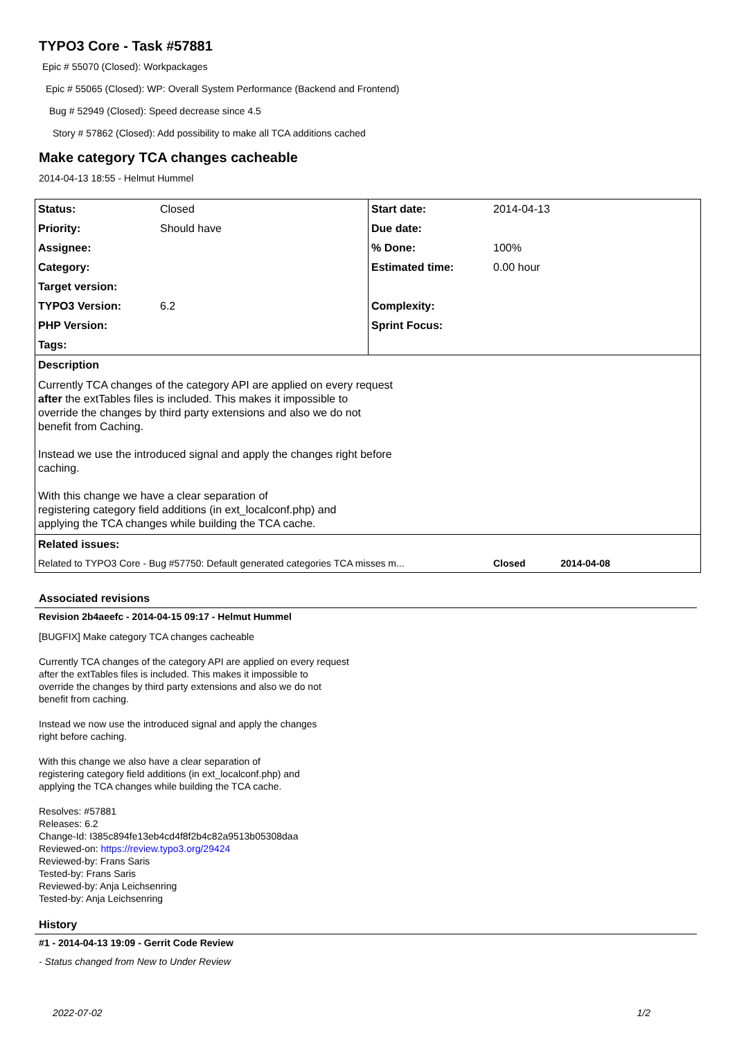TYPO3 Core - Task #57881
Epic # 55070 (Closed): Workpackages
Epic # 55065 (Closed): WP: Overall System Performance (Backend and Frontend)
Bug # 52949 (Closed): Speed decrease since 4.5
Story # 57862 (Closed): Add possibility to make all TCA additions cached
Make category TCA changes cacheable
2014-04-13 18:55 - Helmut Hummel
| Status: | Closed | Start date: | 2014-04-13 |
| Priority: | Should have | Due date: | |
| Assignee: | | % Done: | 100% |
| Category: | | Estimated time: | 0.00 hour |
| Target version: | | | |
| TYPO3 Version: | 6.2 | Complexity: | |
| PHP Version: | | Sprint Focus: | |
| Tags: | | | |
| Description Currently TCA changes of the category API are applied on every request after the extTables files is included. This makes it impossible to override the changes by third party extensions and also we do not benefit from Caching. Instead we use the introduced signal and apply the changes right before caching. With this change we have a clear separation of registering category field additions (in ext_localconf.php) and applying the TCA changes while building the TCA cache. | | | |
| Related issues: | | | |
| Related to TYPO3 Core - Bug #57750: Default generated categories TCA misses m... | | | Closed 2014-04-08 |
Associated revisions
Revision 2b4aeefc - 2014-04-15 09:17 - Helmut Hummel
[BUGFIX] Make category TCA changes cacheable
Currently TCA changes of the category API are applied on every request
after the extTables files is included. This makes it impossible to
override the changes by third party extensions and also we do not
benefit from caching.
Instead we now use the introduced signal and apply the changes
right before caching.
With this change we also have a clear separation of
registering category field additions (in ext_localconf.php) and
applying the TCA changes while building the TCA cache.
Resolves: #57881
Releases: 6.2
Change-Id: I385c894fe13eb4cd4f8f2b4c82a9513b05308daa
Reviewed-on: https://review.typo3.org/29424
Reviewed-by: Frans Saris
Tested-by: Frans Saris
Reviewed-by: Anja Leichsenring
Tested-by: Anja Leichsenring
History
#1 - 2014-04-13 19:09 - Gerrit Code Review
- Status changed from New to Under Review
2022-07-02 1/2